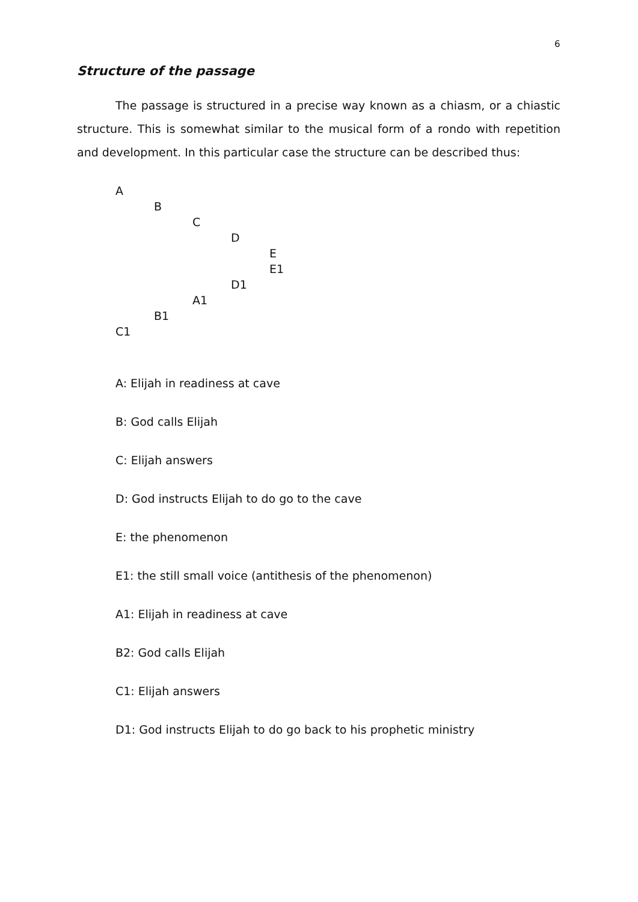6
Structure of the passage
The passage is structured in a precise way known as a chiasm, or a chiastic structure. This is somewhat similar to the musical form of a rondo with repetition and development. In this particular case the structure can be described thus:
A
B
C
D
E
E1
D1
A1
B1
C1
A: Elijah in readiness at cave
B: God calls Elijah
C: Elijah answers
D: God instructs Elijah to do go to the cave
E: the phenomenon
E1: the still small voice (antithesis of the phenomenon)
A1: Elijah in readiness at cave
B2: God calls Elijah
C1: Elijah answers
D1: God instructs Elijah to do go back to his prophetic ministry